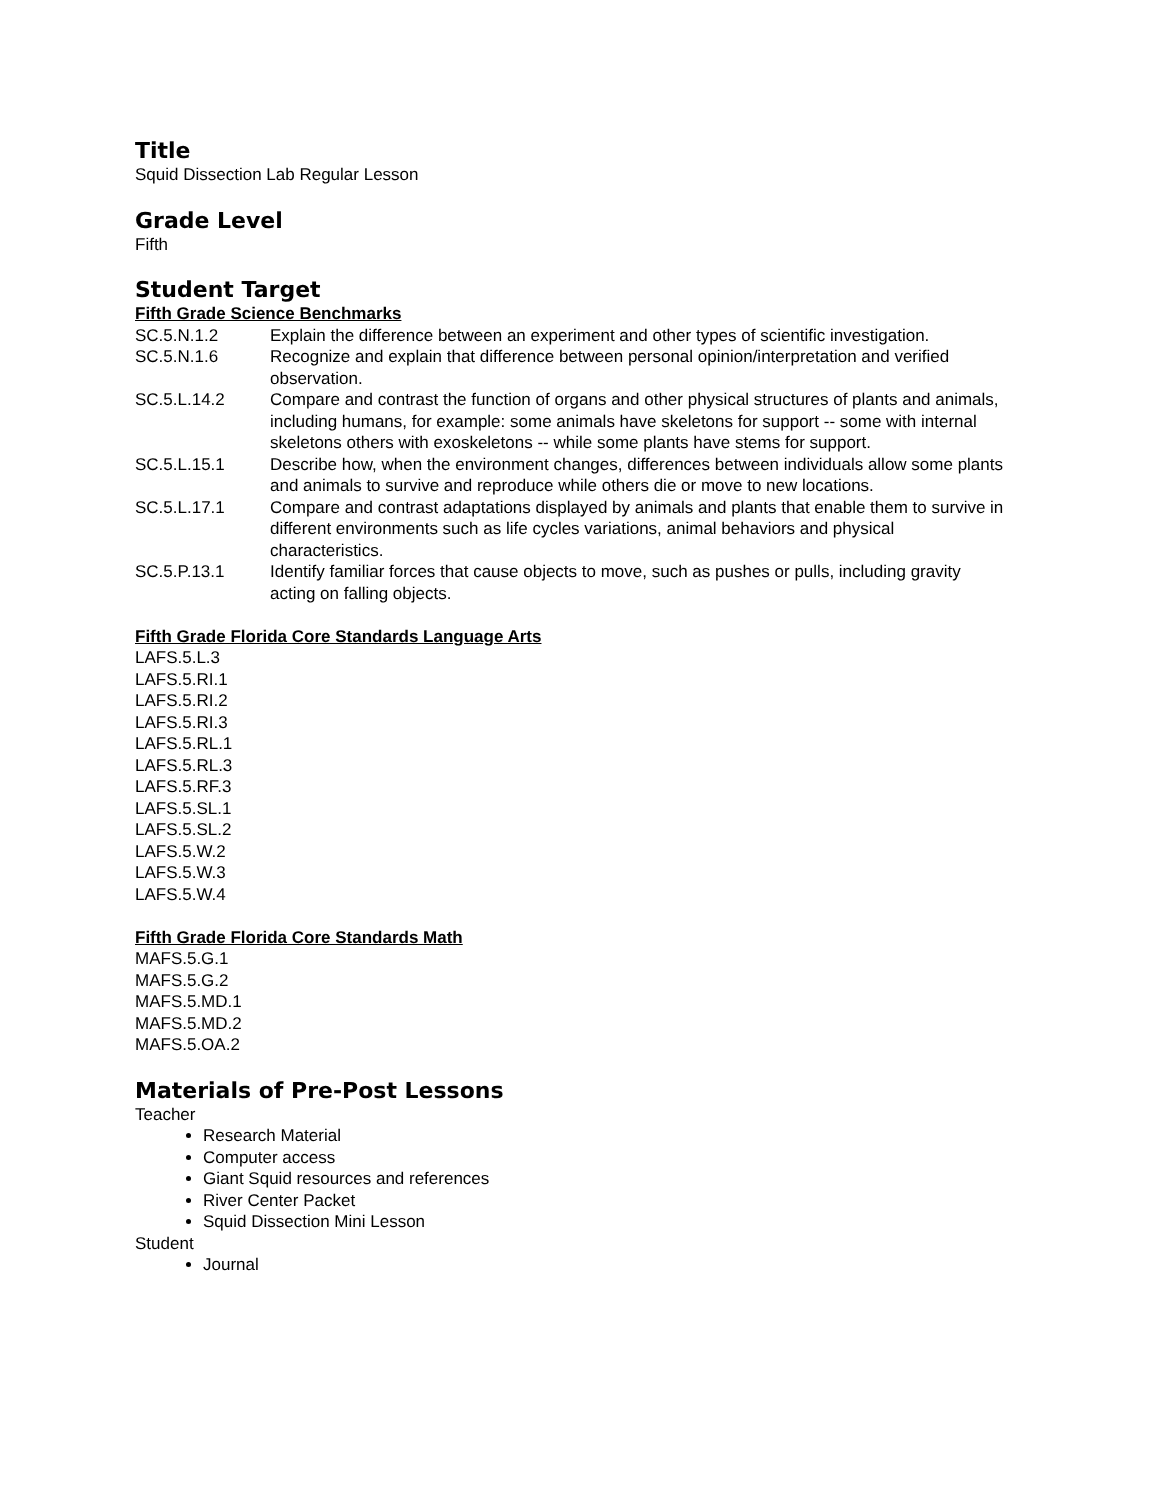Title
Squid Dissection Lab Regular Lesson
Grade Level
Fifth
Student Target
Fifth Grade Science Benchmarks
SC.5.N.1.2 Explain the difference between an experiment and other types of scientific investigation.
SC.5.N.1.6 Recognize and explain that difference between personal opinion/interpretation and verified observation.
SC.5.L.14.2 Compare and contrast the function of organs and other physical structures of plants and animals, including humans, for example: some animals have skeletons for support -- some with internal skeletons others with exoskeletons -- while some plants have stems for support.
SC.5.L.15.1 Describe how, when the environment changes, differences between individuals allow some plants and animals to survive and reproduce while others die or move to new locations.
SC.5.L.17.1 Compare and contrast adaptations displayed by animals and plants that enable them to survive in different environments such as life cycles variations, animal behaviors and physical characteristics.
SC.5.P.13.1 Identify familiar forces that cause objects to move, such as pushes or pulls, including gravity acting on falling objects.
Fifth Grade Florida Core Standards Language Arts
LAFS.5.L.3
LAFS.5.RI.1
LAFS.5.RI.2
LAFS.5.RI.3
LAFS.5.RL.1
LAFS.5.RL.3
LAFS.5.RF.3
LAFS.5.SL.1
LAFS.5.SL.2
LAFS.5.W.2
LAFS.5.W.3
LAFS.5.W.4
Fifth Grade Florida Core Standards Math
MAFS.5.G.1
MAFS.5.G.2
MAFS.5.MD.1
MAFS.5.MD.2
MAFS.5.OA.2
Materials of Pre-Post Lessons
Teacher
Research Material
Computer access
Giant Squid resources and references
River Center Packet
Squid Dissection Mini Lesson
Student
Journal